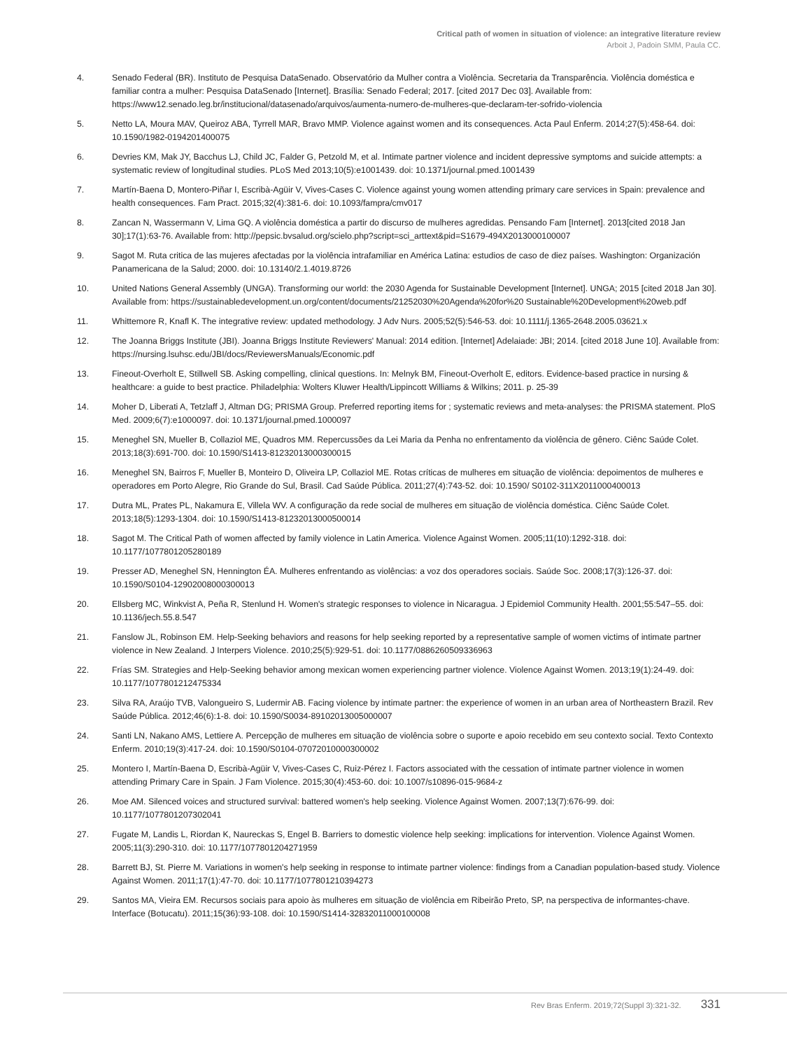Critical path of women in situation of violence: an integrative literature review
Arboit J, Padoin SMM, Paula CC.
4. Senado Federal (BR). Instituto de Pesquisa DataSenado. Observatório da Mulher contra a Violência. Secretaria da Transparência. Violência doméstica e familiar contra a mulher: Pesquisa DataSenado [Internet]. Brasília: Senado Federal; 2017. [cited 2017 Dec 03]. Available from: https://www12.senado.leg.br/institucional/datasenado/arquivos/aumenta-numero-de-mulheres-que-declaram-ter-sofrido-violencia
5. Netto LA, Moura MAV, Queiroz ABA, Tyrrell MAR, Bravo MMP. Violence against women and its consequences. Acta Paul Enferm. 2014;27(5):458-64. doi: 10.1590/1982-0194201400075
6. Devries KM, Mak JY, Bacchus LJ, Child JC, Falder G, Petzold M, et al. Intimate partner violence and incident depressive symptoms and suicide attempts: a systematic review of longitudinal studies. PLoS Med 2013;10(5):e1001439. doi: 10.1371/journal.pmed.1001439
7. Martín-Baena D, Montero-Piñar I, Escribà-Agüir V, Vives-Cases C. Violence against young women attending primary care services in Spain: prevalence and health consequences. Fam Pract. 2015;32(4):381-6. doi: 10.1093/fampra/cmv017
8. Zancan N, Wassermann V, Lima GQ. A violência doméstica a partir do discurso de mulheres agredidas. Pensando Fam [Internet]. 2013[cited 2018 Jan 30];17(1):63-76. Available from: http://pepsic.bvsalud.org/scielo.php?script=sci_arttext&pid=S1679-494X2013000100007
9. Sagot M. Ruta critica de las mujeres afectadas por la violência intrafamiliar en América Latina: estudios de caso de diez países. Washington: Organización Panamericana de la Salud; 2000. doi: 10.13140/2.1.4019.8726
10. United Nations General Assembly (UNGA). Transforming our world: the 2030 Agenda for Sustainable Development [Internet]. UNGA; 2015 [cited 2018 Jan 30]. Available from: https://sustainabledevelopment.un.org/content/documents/21252030%20Agenda%20for%20 Sustainable%20Development%20web.pdf
11. Whittemore R, Knafl K. The integrative review: updated methodology. J Adv Nurs. 2005;52(5):546-53. doi: 10.1111/j.1365-2648.2005.03621.x
12. The Joanna Briggs Institute (JBI). Joanna Briggs Institute Reviewers' Manual: 2014 edition. [Internet] Adelaiade: JBI; 2014. [cited 2018 June 10]. Available from: https://nursing.lsuhsc.edu/JBI/docs/ReviewersManuals/Economic.pdf
13. Fineout-Overholt E, Stillwell SB. Asking compelling, clinical questions. In: Melnyk BM, Fineout-Overholt E, editors. Evidence-based practice in nursing & healthcare: a guide to best practice. Philadelphia: Wolters Kluwer Health/Lippincott Williams & Wilkins; 2011. p. 25-39
14. Moher D, Liberati A, Tetzlaff J, Altman DG; PRISMA Group. Preferred reporting items for ; systematic reviews and meta-analyses: the PRISMA statement. PloS Med. 2009;6(7):e1000097. doi: 10.1371/journal.pmed.1000097
15. Meneghel SN, Mueller B, Collaziol ME, Quadros MM. Repercussões da Lei Maria da Penha no enfrentamento da violência de gênero. Ciênc Saúde Colet. 2013;18(3):691-700. doi: 10.1590/S1413-81232013000300015
16. Meneghel SN, Bairros F, Mueller B, Monteiro D, Oliveira LP, Collaziol ME. Rotas críticas de mulheres em situação de violência: depoimentos de mulheres e operadores em Porto Alegre, Rio Grande do Sul, Brasil. Cad Saúde Pública. 2011;27(4):743-52. doi: 10.1590/ S0102-311X2011000400013
17. Dutra ML, Prates PL, Nakamura E, Villela WV. A configuração da rede social de mulheres em situação de violência doméstica. Ciênc Saúde Colet. 2013;18(5):1293-1304. doi: 10.1590/S1413-81232013000500014
18. Sagot M. The Critical Path of women affected by family violence in Latin America. Violence Against Women. 2005;11(10):1292-318. doi: 10.1177/1077801205280189
19. Presser AD, Meneghel SN, Hennington ÉA. Mulheres enfrentando as violências: a voz dos operadores sociais. Saúde Soc. 2008;17(3):126-37. doi: 10.1590/S0104-12902008000300013
20. Ellsberg MC, Winkvist A, Peña R, Stenlund H. Women's strategic responses to violence in Nicaragua. J Epidemiol Community Health. 2001;55:547–55. doi: 10.1136/jech.55.8.547
21. Fanslow JL, Robinson EM. Help-Seeking behaviors and reasons for help seeking reported by a representative sample of women victims of intimate partner violence in New Zealand. J Interpers Violence. 2010;25(5):929-51. doi: 10.1177/0886260509336963
22. Frías SM. Strategies and Help-Seeking behavior among mexican women experiencing partner violence. Violence Against Women. 2013;19(1):24-49. doi: 10.1177/1077801212475334
23. Silva RA, Araújo TVB, Valongueiro S, Ludermir AB. Facing violence by intimate partner: the experience of women in an urban area of Northeastern Brazil. Rev Saúde Pública. 2012;46(6):1-8. doi: 10.1590/S0034-89102013005000007
24. Santi LN, Nakano AMS, Lettiere A. Percepção de mulheres em situação de violência sobre o suporte e apoio recebido em seu contexto social. Texto Contexto Enferm. 2010;19(3):417-24. doi: 10.1590/S0104-07072010000300002
25. Montero I, Martín-Baena D, Escribà-Agüir V, Vives-Cases C, Ruiz-Pérez I. Factors associated with the cessation of intimate partner violence in women attending Primary Care in Spain. J Fam Violence. 2015;30(4):453-60. doi: 10.1007/s10896-015-9684-z
26. Moe AM. Silenced voices and structured survival: battered women's help seeking. Violence Against Women. 2007;13(7):676-99. doi: 10.1177/1077801207302041
27. Fugate M, Landis L, Riordan K, Naureckas S, Engel B. Barriers to domestic violence help seeking: implications for intervention. Violence Against Women. 2005;11(3):290-310. doi: 10.1177/1077801204271959
28. Barrett BJ, St. Pierre M. Variations in women's help seeking in response to intimate partner violence: findings from a Canadian population-based study. Violence Against Women. 2011;17(1):47-70. doi: 10.1177/1077801210394273
29. Santos MA, Vieira EM. Recursos sociais para apoio às mulheres em situação de violência em Ribeirão Preto, SP, na perspectiva de informantes-chave. Interface (Botucatu). 2011;15(36):93-108. doi: 10.1590/S1414-32832011000100008
Rev Bras Enferm. 2019;72(Suppl 3):321-32. 331